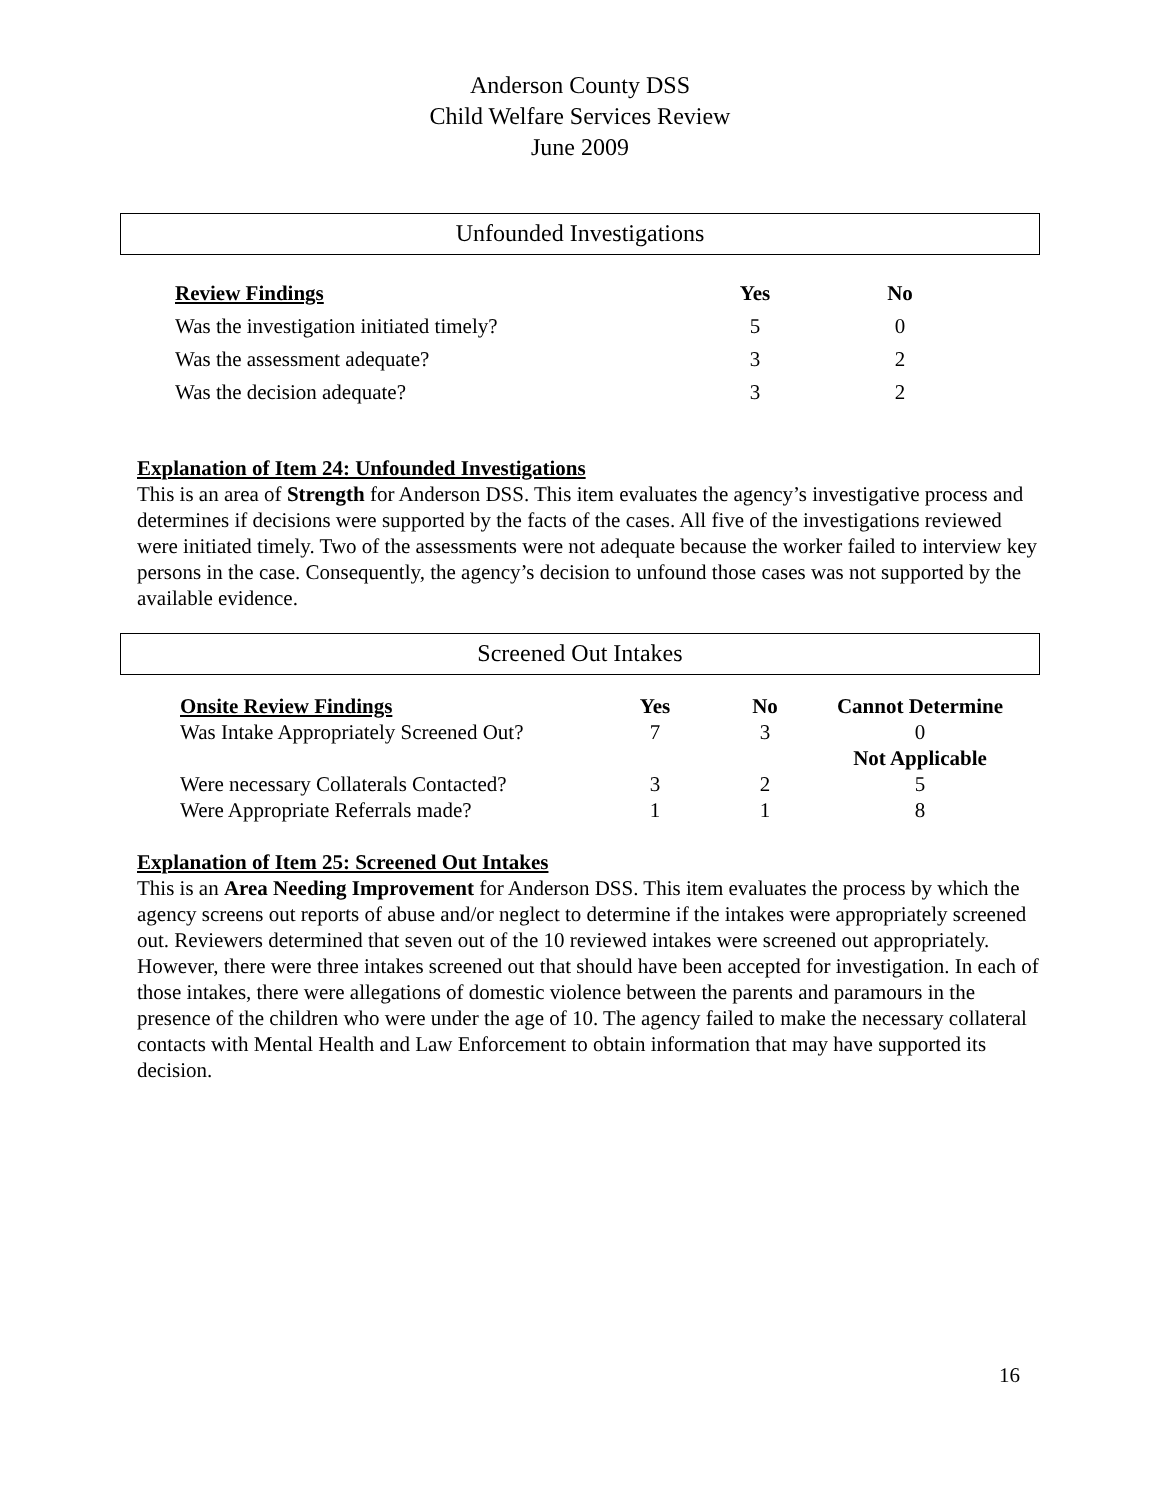Anderson County DSS
Child Welfare Services Review
June 2009
Unfounded Investigations
| Review Findings | Yes | No |
| --- | --- | --- |
| Was the investigation initiated timely? | 5 | 0 |
| Was the assessment adequate? | 3 | 2 |
| Was the decision adequate? | 3 | 2 |
Explanation of Item 24: Unfounded Investigations
This is an area of Strength for Anderson DSS. This item evaluates the agency’s investigative process and determines if decisions were supported by the facts of the cases. All five of the investigations reviewed were initiated timely. Two of the assessments were not adequate because the worker failed to interview key persons in the case. Consequently, the agency’s decision to unfound those cases was not supported by the available evidence.
Screened Out Intakes
| Onsite Review Findings | Yes | No | Cannot Determine |
| --- | --- | --- | --- |
| Was Intake Appropriately Screened Out? | 7 | 3 | 0 |
| | | | Not Applicable |
| Were necessary Collaterals Contacted? | 3 | 2 | 5 |
| Were Appropriate Referrals made? | 1 | 1 | 8 |
Explanation of Item 25: Screened Out Intakes
This is an Area Needing Improvement for Anderson DSS. This item evaluates the process by which the agency screens out reports of abuse and/or neglect to determine if the intakes were appropriately screened out. Reviewers determined that seven out of the 10 reviewed intakes were screened out appropriately. However, there were three intakes screened out that should have been accepted for investigation. In each of those intakes, there were allegations of domestic violence between the parents and paramours in the presence of the children who were under the age of 10. The agency failed to make the necessary collateral contacts with Mental Health and Law Enforcement to obtain information that may have supported its decision.
16